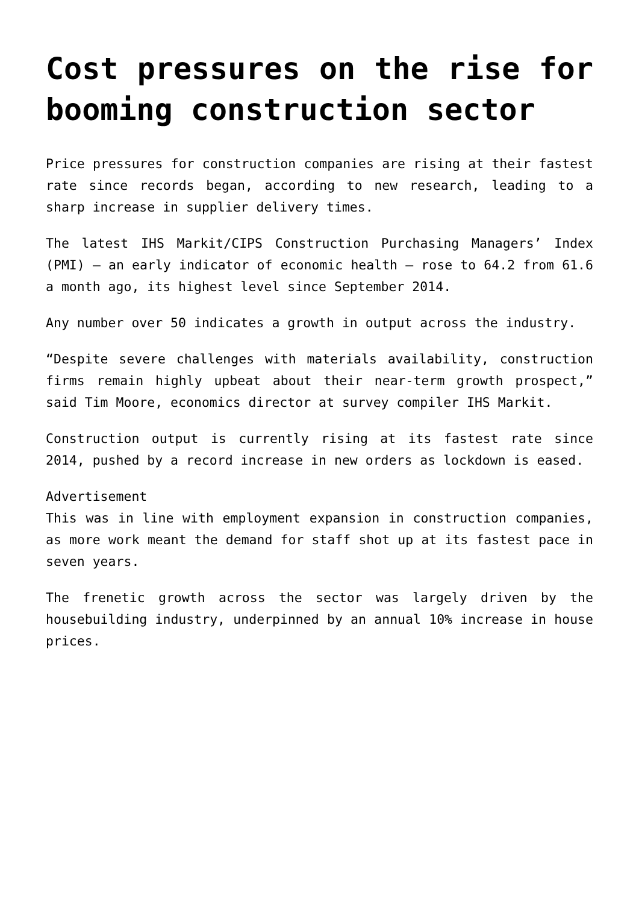Cost pressures on the rise for booming construction sector
Price pressures for construction companies are rising at their fastest rate since records began, according to new research, leading to a sharp increase in supplier delivery times.
The latest IHS Markit/CIPS Construction Purchasing Managers’ Index (PMI) – an early indicator of economic health – rose to 64.2 from 61.6 a month ago, its highest level since September 2014.
Any number over 50 indicates a growth in output across the industry.
“Despite severe challenges with materials availability, construction firms remain highly upbeat about their near-term growth prospect,” said Tim Moore, economics director at survey compiler IHS Markit.
Construction output is currently rising at its fastest rate since 2014, pushed by a record increase in new orders as lockdown is eased.
Advertisement
This was in line with employment expansion in construction companies, as more work meant the demand for staff shot up at its fastest pace in seven years.
The frenetic growth across the sector was largely driven by the housebuilding industry, underpinned by an annual 10% increase in house prices.